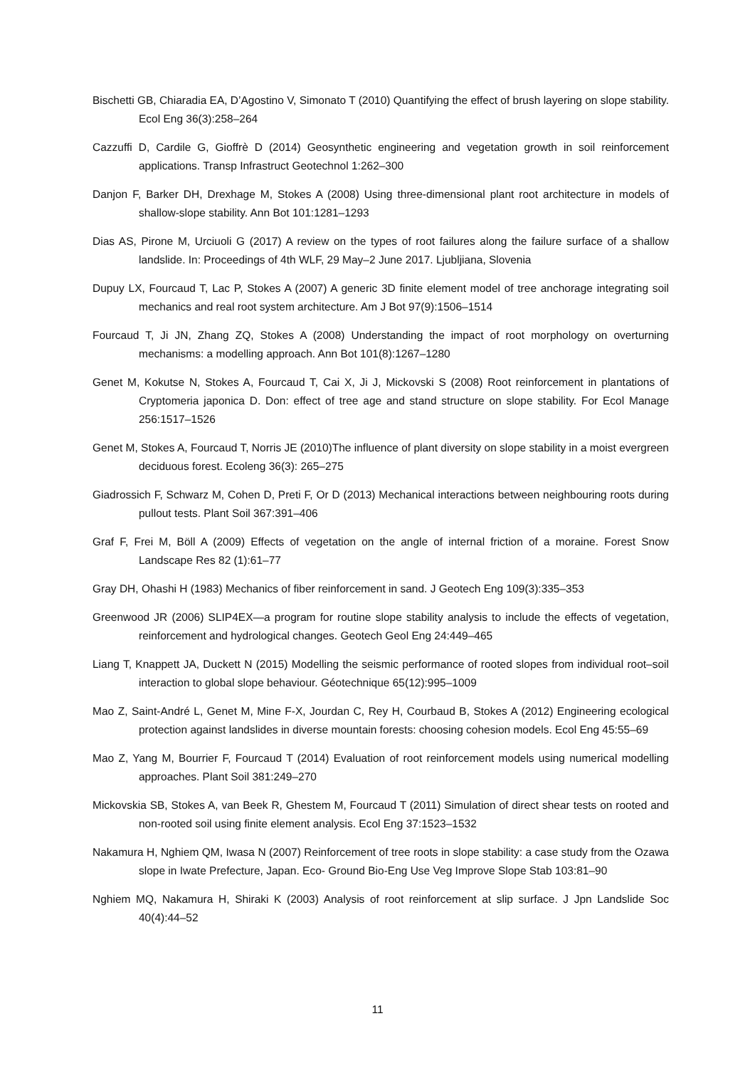Bischetti GB, Chiaradia EA, D’Agostino V, Simonato T (2010) Quantifying the effect of brush layering on slope stability. Ecol Eng 36(3):258–264
Cazzuffi D, Cardile G, Gioffrè D (2014) Geosynthetic engineering and vegetation growth in soil reinforcement applications. Transp Infrastruct Geotechnol 1:262–300
Danjon F, Barker DH, Drexhage M, Stokes A (2008) Using three-dimensional plant root architecture in models of shallow-slope stability. Ann Bot 101:1281–1293
Dias AS, Pirone M, Urciuoli G (2017) A review on the types of root failures along the failure surface of a shallow landslide. In: Proceedings of 4th WLF, 29 May–2 June 2017. Ljubljiana, Slovenia
Dupuy LX, Fourcaud T, Lac P, Stokes A (2007) A generic 3D finite element model of tree anchorage integrating soil mechanics and real root system architecture. Am J Bot 97(9):1506–1514
Fourcaud T, Ji JN, Zhang ZQ, Stokes A (2008) Understanding the impact of root morphology on overturning mechanisms: a modelling approach. Ann Bot 101(8):1267–1280
Genet M, Kokutse N, Stokes A, Fourcaud T, Cai X, Ji J, Mickovski S (2008) Root reinforcement in plantations of Cryptomeria japonica D. Don: effect of tree age and stand structure on slope stability. For Ecol Manage 256:1517–1526
Genet M, Stokes A, Fourcaud T, Norris JE (2010)The influence of plant diversity on slope stability in a moist evergreen deciduous forest. Ecoleng 36(3): 265–275
Giadrossich F, Schwarz M, Cohen D, Preti F, Or D (2013) Mechanical interactions between neighbouring roots during pullout tests. Plant Soil 367:391–406
Graf F, Frei M, Böll A (2009) Effects of vegetation on the angle of internal friction of a moraine. Forest Snow Landscape Res 82 (1):61–77
Gray DH, Ohashi H (1983) Mechanics of fiber reinforcement in sand. J Geotech Eng 109(3):335–353
Greenwood JR (2006) SLIP4EX—a program for routine slope stability analysis to include the effects of vegetation, reinforcement and hydrological changes. Geotech Geol Eng 24:449–465
Liang T, Knappett JA, Duckett N (2015) Modelling the seismic performance of rooted slopes from individual root–soil interaction to global slope behaviour. Géotechnique 65(12):995–1009
Mao Z, Saint-André L, Genet M, Mine F-X, Jourdan C, Rey H, Courbaud B, Stokes A (2012) Engineering ecological protection against landslides in diverse mountain forests: choosing cohesion models. Ecol Eng 45:55–69
Mao Z, Yang M, Bourrier F, Fourcaud T (2014) Evaluation of root reinforcement models using numerical modelling approaches. Plant Soil 381:249–270
Mickovskia SB, Stokes A, van Beek R, Ghestem M, Fourcaud T (2011) Simulation of direct shear tests on rooted and non-rooted soil using finite element analysis. Ecol Eng 37:1523–1532
Nakamura H, Nghiem QM, Iwasa N (2007) Reinforcement of tree roots in slope stability: a case study from the Ozawa slope in Iwate Prefecture, Japan. Eco- Ground Bio-Eng Use Veg Improve Slope Stab 103:81–90
Nghiem MQ, Nakamura H, Shiraki K (2003) Analysis of root reinforcement at slip surface. J Jpn Landslide Soc 40(4):44–52
11